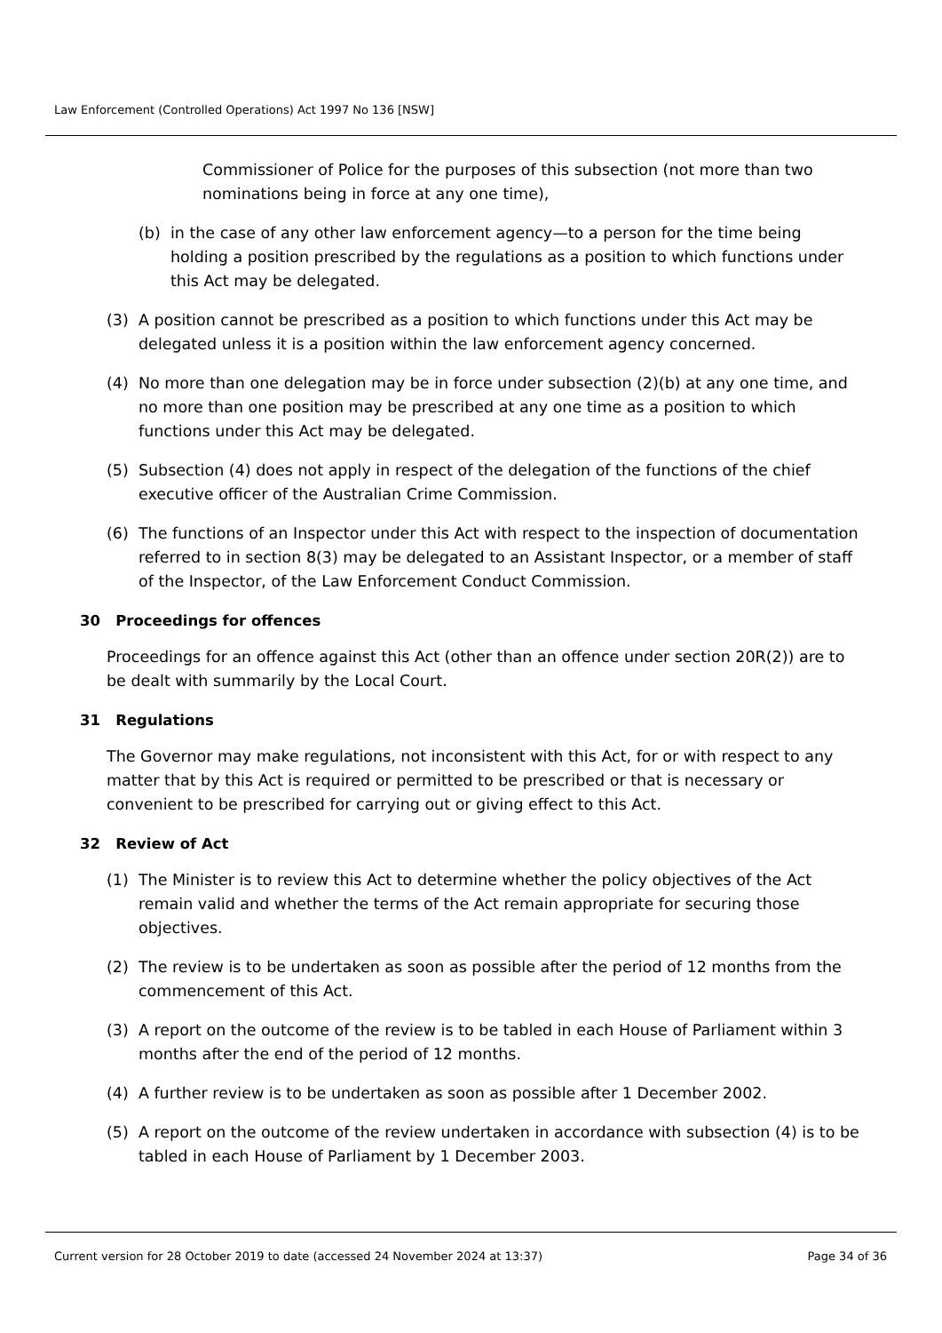Law Enforcement (Controlled Operations) Act 1997 No 136 [NSW]
Commissioner of Police for the purposes of this subsection (not more than two nominations being in force at any one time),
(b) in the case of any other law enforcement agency—to a person for the time being holding a position prescribed by the regulations as a position to which functions under this Act may be delegated.
(3) A position cannot be prescribed as a position to which functions under this Act may be delegated unless it is a position within the law enforcement agency concerned.
(4) No more than one delegation may be in force under subsection (2)(b) at any one time, and no more than one position may be prescribed at any one time as a position to which functions under this Act may be delegated.
(5) Subsection (4) does not apply in respect of the delegation of the functions of the chief executive officer of the Australian Crime Commission.
(6) The functions of an Inspector under this Act with respect to the inspection of documentation referred to in section 8(3) may be delegated to an Assistant Inspector, or a member of staff of the Inspector, of the Law Enforcement Conduct Commission.
30 Proceedings for offences
Proceedings for an offence against this Act (other than an offence under section 20R(2)) are to be dealt with summarily by the Local Court.
31 Regulations
The Governor may make regulations, not inconsistent with this Act, for or with respect to any matter that by this Act is required or permitted to be prescribed or that is necessary or convenient to be prescribed for carrying out or giving effect to this Act.
32 Review of Act
(1) The Minister is to review this Act to determine whether the policy objectives of the Act remain valid and whether the terms of the Act remain appropriate for securing those objectives.
(2) The review is to be undertaken as soon as possible after the period of 12 months from the commencement of this Act.
(3) A report on the outcome of the review is to be tabled in each House of Parliament within 3 months after the end of the period of 12 months.
(4) A further review is to be undertaken as soon as possible after 1 December 2002.
(5) A report on the outcome of the review undertaken in accordance with subsection (4) is to be tabled in each House of Parliament by 1 December 2003.
Current version for 28 October 2019 to date (accessed 24 November 2024 at 13:37) Page 34 of 36